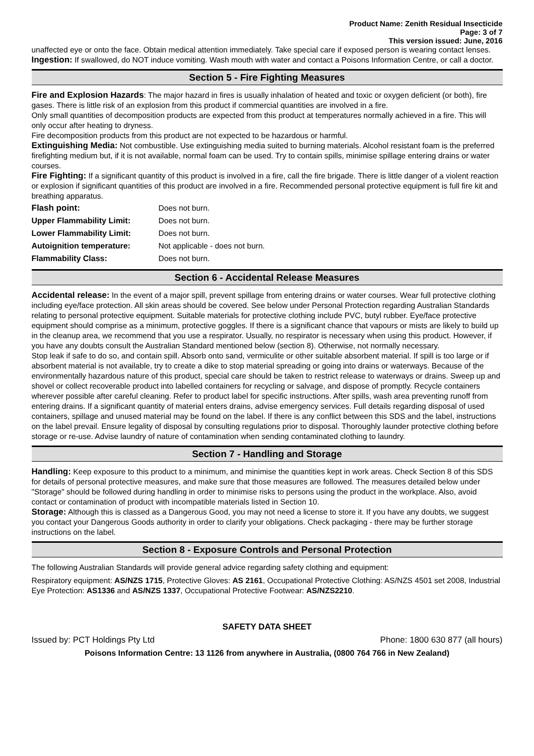Product Name: Zenith Residual Insecticide
Page: 3 of 7
This version issued: June, 2016
unaffected eye or onto the face. Obtain medical attention immediately. Take special care if exposed person is wearing contact lenses.
Ingestion: If swallowed, do NOT induce vomiting. Wash mouth with water and contact a Poisons Information Centre, or call a doctor.
Section 5 - Fire Fighting Measures
Fire and Explosion Hazards: The major hazard in fires is usually inhalation of heated and toxic or oxygen deficient (or both), fire gases. There is little risk of an explosion from this product if commercial quantities are involved in a fire.
Only small quantities of decomposition products are expected from this product at temperatures normally achieved in a fire. This will only occur after heating to dryness.
Fire decomposition products from this product are not expected to be hazardous or harmful.
Extinguishing Media: Not combustible. Use extinguishing media suited to burning materials. Alcohol resistant foam is the preferred firefighting medium but, if it is not available, normal foam can be used. Try to contain spills, minimise spillage entering drains or water courses.
Fire Fighting: If a significant quantity of this product is involved in a fire, call the fire brigade. There is little danger of a violent reaction or explosion if significant quantities of this product are involved in a fire. Recommended personal protective equipment is full fire kit and breathing apparatus.
| Flash point: | Does not burn. |
| Upper Flammability Limit: | Does not burn. |
| Lower Flammability Limit: | Does not burn. |
| Autoignition temperature: | Not applicable - does not burn. |
| Flammability Class: | Does not burn. |
Section 6 - Accidental Release Measures
Accidental release: In the event of a major spill, prevent spillage from entering drains or water courses. Wear full protective clothing including eye/face protection. All skin areas should be covered. See below under Personal Protection regarding Australian Standards relating to personal protective equipment. Suitable materials for protective clothing include PVC, butyl rubber. Eye/face protective equipment should comprise as a minimum, protective goggles. If there is a significant chance that vapours or mists are likely to build up in the cleanup area, we recommend that you use a respirator. Usually, no respirator is necessary when using this product. However, if you have any doubts consult the Australian Standard mentioned below (section 8). Otherwise, not normally necessary.
Stop leak if safe to do so, and contain spill. Absorb onto sand, vermiculite or other suitable absorbent material. If spill is too large or if absorbent material is not available, try to create a dike to stop material spreading or going into drains or waterways. Because of the environmentally hazardous nature of this product, special care should be taken to restrict release to waterways or drains. Sweep up and shovel or collect recoverable product into labelled containers for recycling or salvage, and dispose of promptly. Recycle containers wherever possible after careful cleaning. Refer to product label for specific instructions. After spills, wash area preventing runoff from entering drains. If a significant quantity of material enters drains, advise emergency services. Full details regarding disposal of used containers, spillage and unused material may be found on the label. If there is any conflict between this SDS and the label, instructions on the label prevail. Ensure legality of disposal by consulting regulations prior to disposal. Thoroughly launder protective clothing before storage or re-use. Advise laundry of nature of contamination when sending contaminated clothing to laundry.
Section 7 - Handling and Storage
Handling: Keep exposure to this product to a minimum, and minimise the quantities kept in work areas. Check Section 8 of this SDS for details of personal protective measures, and make sure that those measures are followed. The measures detailed below under "Storage" should be followed during handling in order to minimise risks to persons using the product in the workplace. Also, avoid contact or contamination of product with incompatible materials listed in Section 10.
Storage: Although this is classed as a Dangerous Good, you may not need a license to store it. If you have any doubts, we suggest you contact your Dangerous Goods authority in order to clarify your obligations. Check packaging - there may be further storage instructions on the label.
Section 8 - Exposure Controls and Personal Protection
The following Australian Standards will provide general advice regarding safety clothing and equipment:
Respiratory equipment: AS/NZS 1715, Protective Gloves: AS 2161, Occupational Protective Clothing: AS/NZS 4501 set 2008, Industrial Eye Protection: AS1336 and AS/NZS 1337, Occupational Protective Footwear: AS/NZS2210.
SAFETY DATA SHEET
Issued by: PCT Holdings Pty Ltd Phone: 1800 630 877 (all hours)
Poisons Information Centre: 13 1126 from anywhere in Australia, (0800 764 766 in New Zealand)